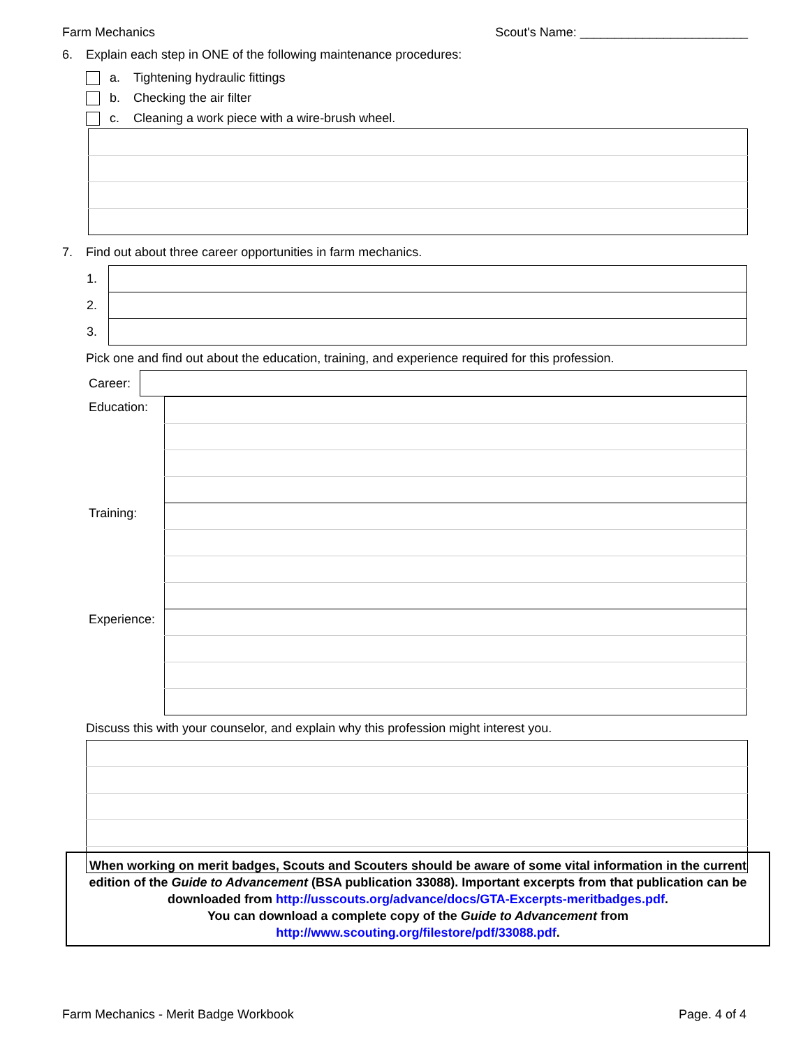Farm Mechanics Scout's Name: ________________________
6. Explain each step in ONE of the following maintenance procedures:
a. Tightening hydraulic fittings
b. Checking the air filter
c. Cleaning a work piece with a wire-brush wheel.
7. Find out about three career opportunities in farm mechanics.
| 1. | |
| 2. | |
| 3. | |
Pick one and find out about the education, training, and experience required for this profession.
| Career: | |
| Education: | |
| Training: | |
| Experience: | |
Discuss this with your counselor, and explain why this profession might interest you.
When working on merit badges, Scouts and Scouters should be aware of some vital information in the current edition of the Guide to Advancement (BSA publication 33088). Important excerpts from that publication can be downloaded from http://usscouts.org/advance/docs/GTA-Excerpts-meritbadges.pdf.
You can download a complete copy of the Guide to Advancement from http://www.scouting.org/filestore/pdf/33088.pdf.
Farm Mechanics - Merit Badge Workbook Page. 4 of 4